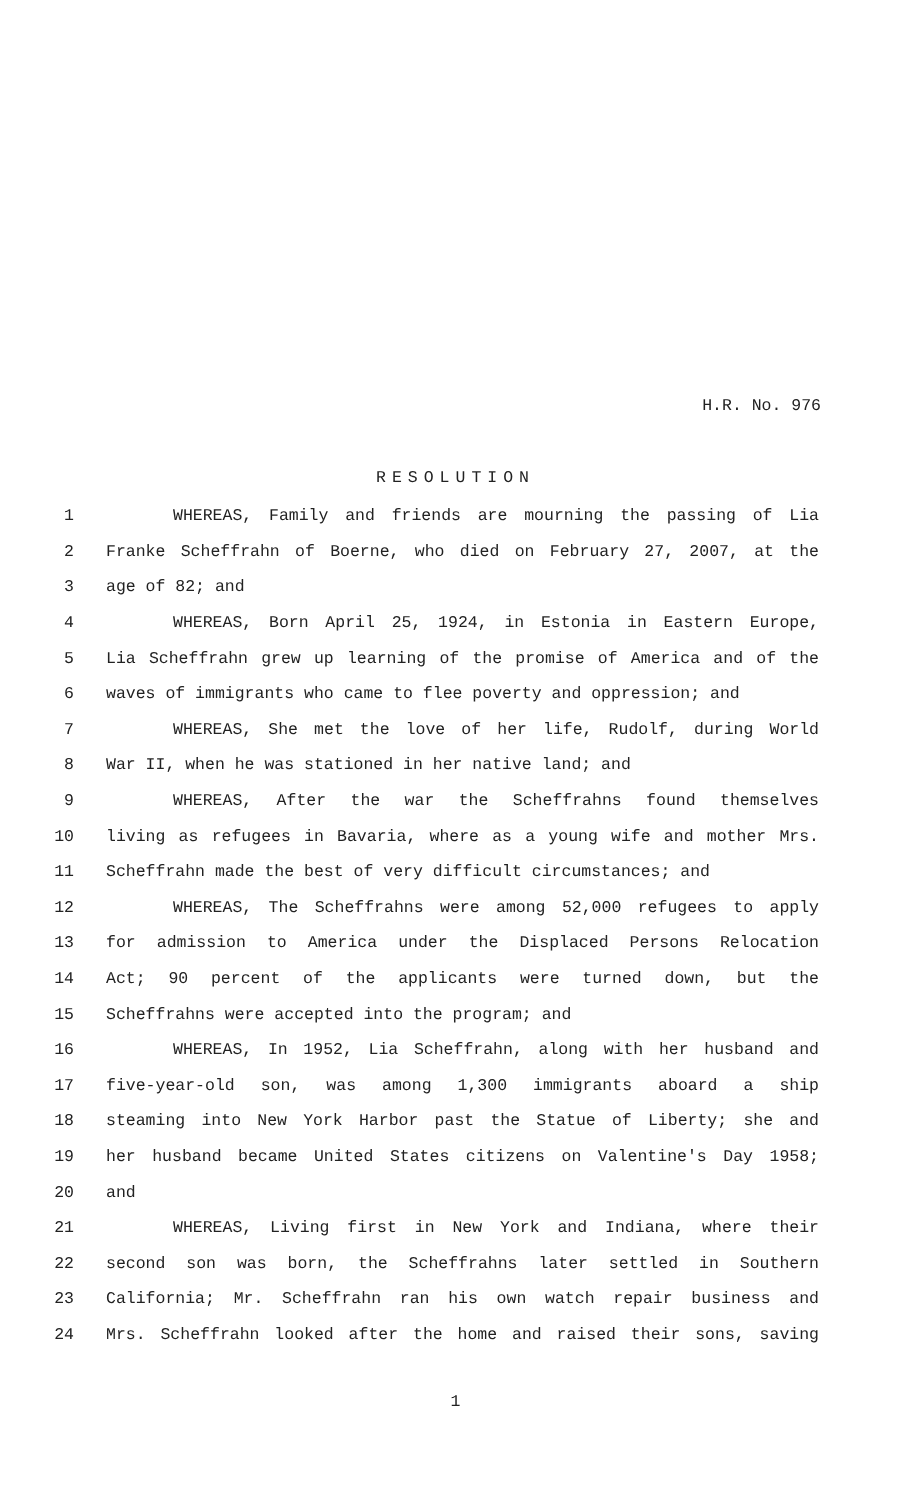H.R. No. 976
RESOLUTION
1 WHEREAS, Family and friends are mourning the passing of Lia
2 Franke Scheffrahn of Boerne, who died on February 27, 2007, at the
3 age of 82; and
4 WHEREAS, Born April 25, 1924, in Estonia in Eastern Europe,
5 Lia Scheffrahn grew up learning of the promise of America and of the
6 waves of immigrants who came to flee poverty and oppression; and
7 WHEREAS, She met the love of her life, Rudolf, during World
8 War II, when he was stationed in her native land; and
9 WHEREAS, After the war the Scheffrahns found themselves
10 living as refugees in Bavaria, where as a young wife and mother Mrs.
11 Scheffrahn made the best of very difficult circumstances; and
12 WHEREAS, The Scheffrahns were among 52,000 refugees to apply
13 for admission to America under the Displaced Persons Relocation
14 Act; 90 percent of the applicants were turned down, but the
15 Scheffrahns were accepted into the program; and
16 WHEREAS, In 1952, Lia Scheffrahn, along with her husband and
17 five-year-old son, was among 1,300 immigrants aboard a ship
18 steaming into New York Harbor past the Statue of Liberty; she and
19 her husband became United States citizens on Valentine's Day 1958;
20 and
21 WHEREAS, Living first in New York and Indiana, where their
22 second son was born, the Scheffrahns later settled in Southern
23 California; Mr. Scheffrahn ran his own watch repair business and
24 Mrs. Scheffrahn looked after the home and raised their sons, saving
1